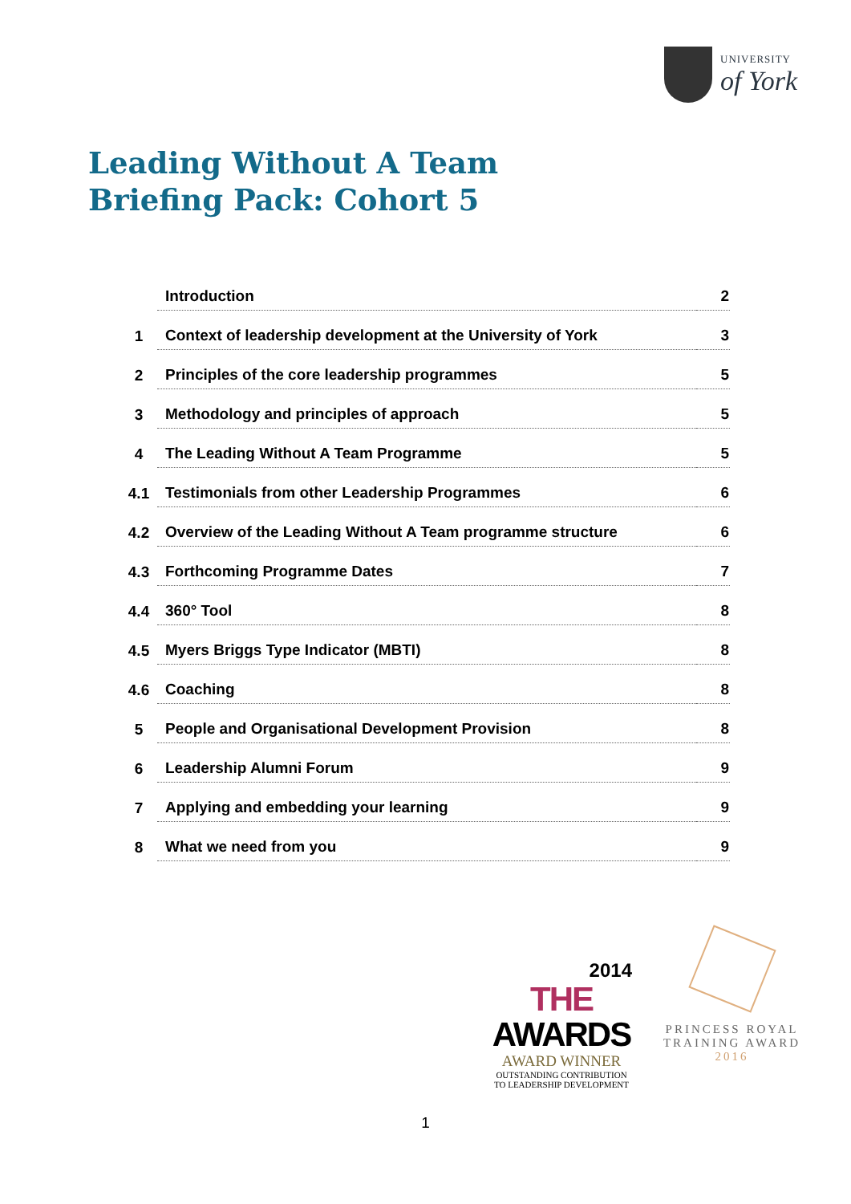UNIVERSITY
of York
Leading Without A Team
Briefing Pack: Cohort 5
| | Introduction | 2 |
| 1 | Context of leadership development at the University of York | 3 |
| 2 | Principles of the core leadership programmes | 5 |
| 3 | Methodology and principles of approach | 5 |
| 4 | The Leading Without A Team Programme | 5 |
| 4.1 | Testimonials from other Leadership Programmes | 6 |
| 4.2 | Overview of the Leading Without A Team programme structure | 6 |
| 4.3 | Forthcoming Programme Dates | 7 |
| 4.4 | 360° Tool | 8 |
| 4.5 | Myers Briggs Type Indicator (MBTI) | 8 |
| 4.6 | Coaching | 8 |
| 5 | People and Organisational Development Provision | 8 |
| 6 | Leadership Alumni Forum | 9 |
| 7 | Applying and embedding your learning | 9 |
| 8 | What we need from you | 9 |
2014
THE AWARDS
AWARD WINNER
OUTSTANDING CONTRIBUTION
TO LEADERSHIP DEVELOPMENT
PRINCESS ROYAL
TRAINING AWARD
2016
1